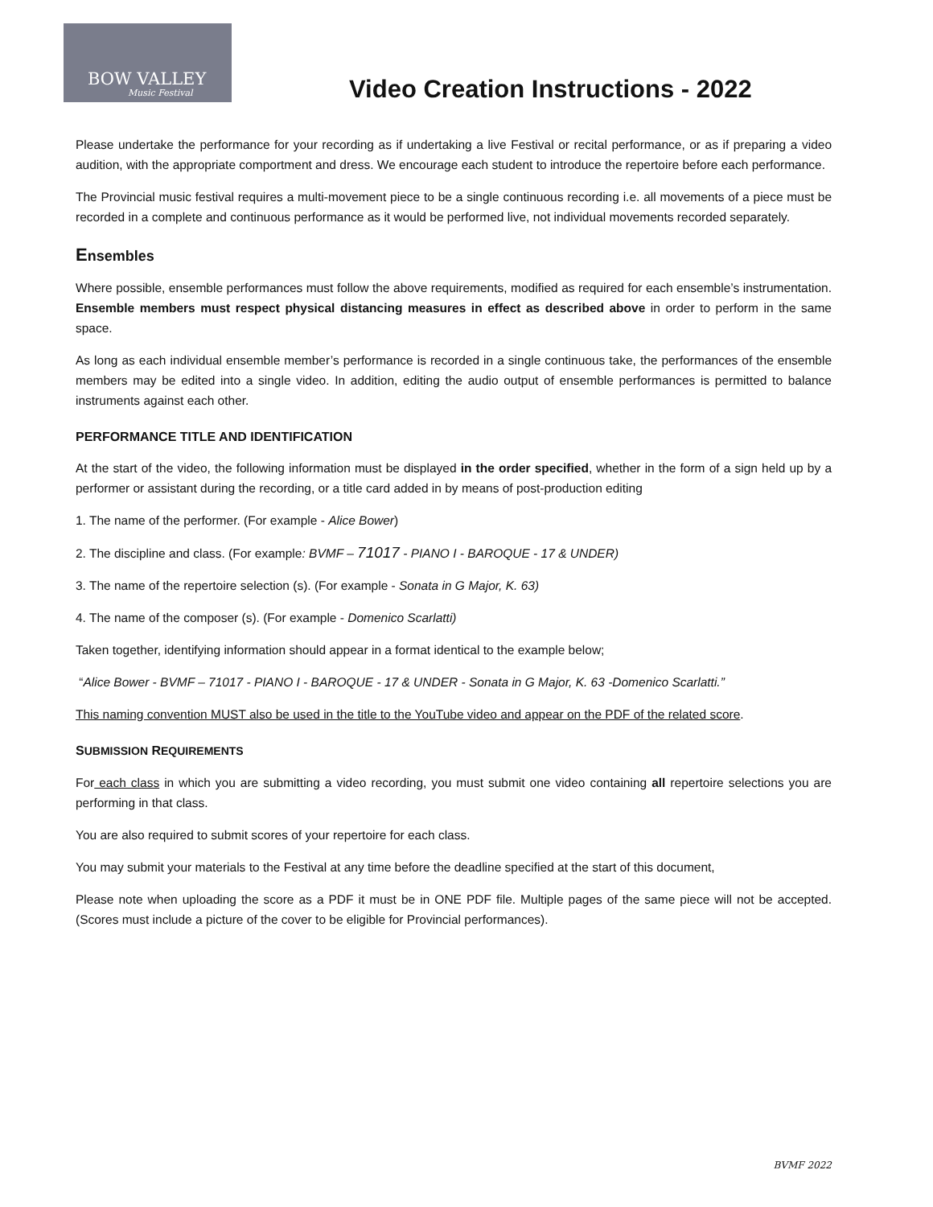BOW VALLEY
Music Festival
Video Creation Instructions - 2022
Please undertake the performance for your recording as if undertaking a live Festival or recital performance, or as if preparing a video audition, with the appropriate comportment and dress. We encourage each student to introduce the repertoire before each performance.
The Provincial music festival requires a multi-movement piece to be a single continuous recording i.e. all movements of a piece must be recorded in a complete and continuous performance as it would be performed live, not individual movements recorded separately.
Ensembles
Where possible, ensemble performances must follow the above requirements, modified as required for each ensemble’s instrumentation. Ensemble members must respect physical distancing measures in effect as described above in order to perform in the same space.
As long as each individual ensemble member’s performance is recorded in a single continuous take, the performances of the ensemble members may be edited into a single video. In addition, editing the audio output of ensemble performances is permitted to balance instruments against each other.
PERFORMANCE TITLE AND IDENTIFICATION
At the start of the video, the following information must be displayed in the order specified, whether in the form of a sign held up by a performer or assistant during the recording, or a title card added in by means of post-production editing
1. The name of the performer. (For example - Alice Bower)
2. The discipline and class. (For example: BVMF – 71017 - PIANO I - BAROQUE - 17 & UNDER)
3. The name of the repertoire selection (s). (For example - Sonata in G Major, K. 63)
4. The name of the composer (s). (For example - Domenico Scarlatti)
Taken together, identifying information should appear in a format identical to the example below;
“Alice Bower - BVMF – 71017 - PIANO I - BAROQUE - 17 & UNDER - Sonata in G Major, K. 63 -Domenico Scarlatti.”
This naming convention MUST also be used in the title to the YouTube video and appear on the PDF of the related score.
SUBMISSION REQUIREMENTS
For each class in which you are submitting a video recording, you must submit one video containing all repertoire selections you are performing in that class.
You are also required to submit scores of your repertoire for each class.
You may submit your materials to the Festival at any time before the deadline specified at the start of this document,
Please note when uploading the score as a PDF it must be in ONE PDF file. Multiple pages of the same piece will not be accepted. (Scores must include a picture of the cover to be eligible for Provincial performances).
BVMF 2022